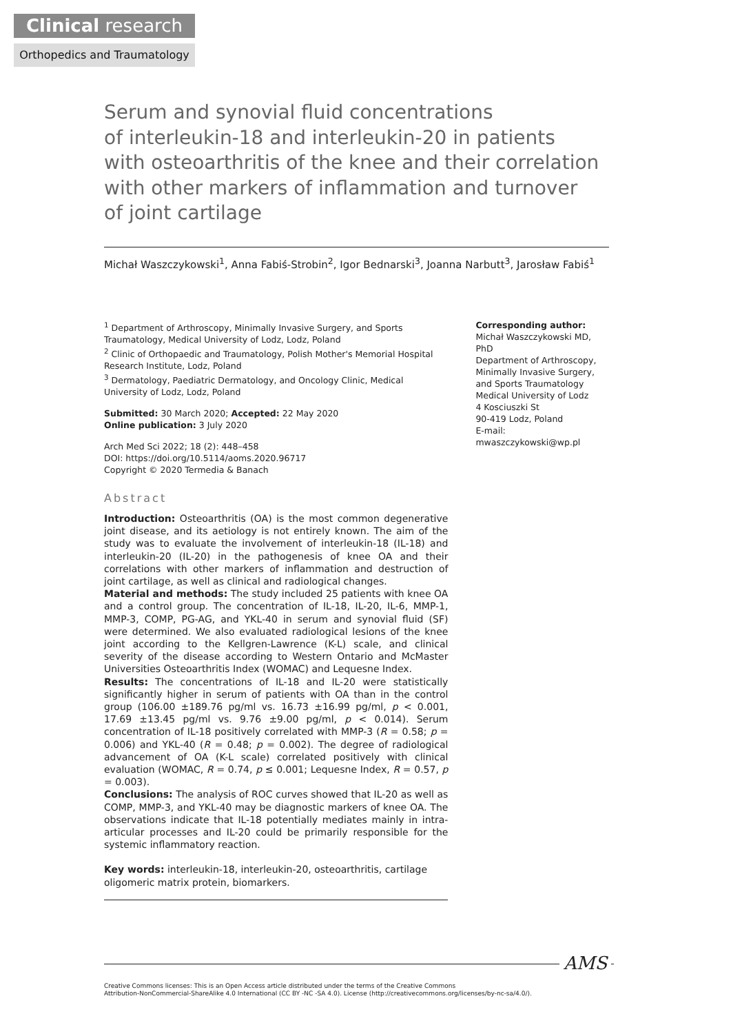Clinical research
Orthopedics and Traumatology
Serum and synovial fluid concentrations
of interleukin-18 and interleukin-20 in patients
with osteoarthritis of the knee and their correlation
with other markers of inflammation and turnover
of joint cartilage
Michał Waszczykowski<sup>1</sup>, Anna Fabiś-Strobin<sup>2</sup>, Igor Bednarski<sup>3</sup>, Joanna Narbutt<sup>3</sup>, Jarosław Fabiś<sup>1</sup>
<sup>1</sup> Department of Arthroscopy, Minimally Invasive Surgery, and Sports Traumatology, Medical University of Lodz, Lodz, Poland
<sup>2</sup> Clinic of Orthopaedic and Traumatology, Polish Mother's Memorial Hospital Research Institute, Lodz, Poland
<sup>3</sup> Dermatology, Paediatric Dermatology, and Oncology Clinic, Medical University of Lodz, Lodz, Poland
Submitted: 30 March 2020; Accepted: 22 May 2020
Online publication: 3 July 2020
Arch Med Sci 2022; 18 (2): 448–458
DOI: https://doi.org/10.5114/aoms.2020.96717
Copyright © 2020 Termedia & Banach
Abstract
Introduction: Osteoarthritis (OA) is the most common degenerative joint disease, and its aetiology is not entirely known. The aim of the study was to evaluate the involvement of interleukin-18 (IL-18) and interleukin-20 (IL-20) in the pathogenesis of knee OA and their correlations with other markers of inflammation and destruction of joint cartilage, as well as clinical and radiological changes.
Material and methods: The study included 25 patients with knee OA and a control group. The concentration of IL-18, IL-20, IL-6, MMP-1, MMP-3, COMP, PG-AG, and YKL-40 in serum and synovial fluid (SF) were determined. We also evaluated radiological lesions of the knee joint according to the Kellgren-Lawrence (K-L) scale, and clinical severity of the disease according to Western Ontario and McMaster Universities Osteoarthritis Index (WOMAC) and Lequesne Index.
Results: The concentrations of IL-18 and IL-20 were statistically significantly higher in serum of patients with OA than in the control group (106.00 ±189.76 pg/ml vs. 16.73 ±16.99 pg/ml, p < 0.001, 17.69 ±13.45 pg/ml vs. 9.76 ±9.00 pg/ml, p < 0.014). Serum concentration of IL-18 positively correlated with MMP-3 (R = 0.58; p = 0.006) and YKL-40 (R = 0.48; p = 0.002). The degree of radiological advancement of OA (K-L scale) correlated positively with clinical evaluation (WOMAC, R = 0.74, p ≤ 0.001; Lequesne Index, R = 0.57, p = 0.003).
Conclusions: The analysis of ROC curves showed that IL-20 as well as COMP, MMP-3, and YKL-40 may be diagnostic markers of knee OA. The observations indicate that IL-18 potentially mediates mainly in intra-articular processes and IL-20 could be primarily responsible for the systemic inflammatory reaction.
Key words: interleukin-18, interleukin-20, osteoarthritis, cartilage
oligomeric matrix protein, biomarkers.
Corresponding author:
Michał Waszczykowski MD, PhD
Department of Arthroscopy, Minimally Invasive Surgery, and Sports Traumatology
Medical University of Lodz
4 Kosciuszki St
90-419 Lodz, Poland
E-mail: mwaszczykowski@wp.pl
Creative Commons licenses: This is an Open Access article distributed under the terms of the Creative Commons
Attribution-NonCommercial-ShareAlike 4.0 International (CC BY -NC -SA 4.0). License (http://creativecommons.org/licenses/by-nc-sa/4.0/).
AMS